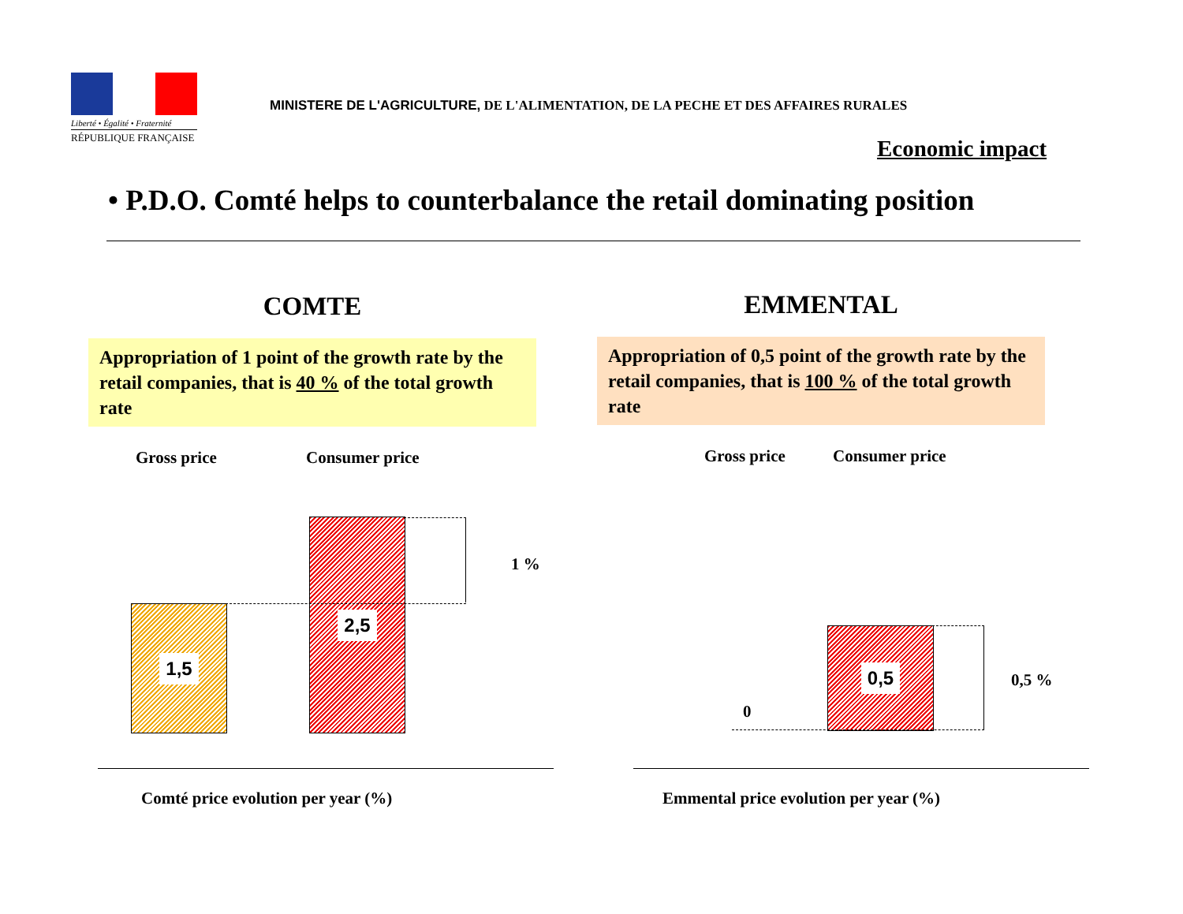Liberté • Égalité • Fraternité
RÉPUBLIQUE FRANÇAISE
MINISTERE DE L'AGRICULTURE, DE L'ALIMENTATION, DE LA PECHE ET DES AFFAIRES RURALES
Economic impact
• P.D.O. Comté helps to counterbalance the retail dominating position
COMTE
Appropriation of 1 point of the growth rate by the retail companies, that is 40 % of the total growth rate
EMMENTAL
Appropriation of 0,5 point of the growth rate by the retail companies, that is 100 % of the total growth rate
Gross price Consumer price Gross price Consumer price
1,5
2,5
1 %
0,5
0
0,5 %
Comté price evolution per year (%)
Emmental price evolution per year (%)